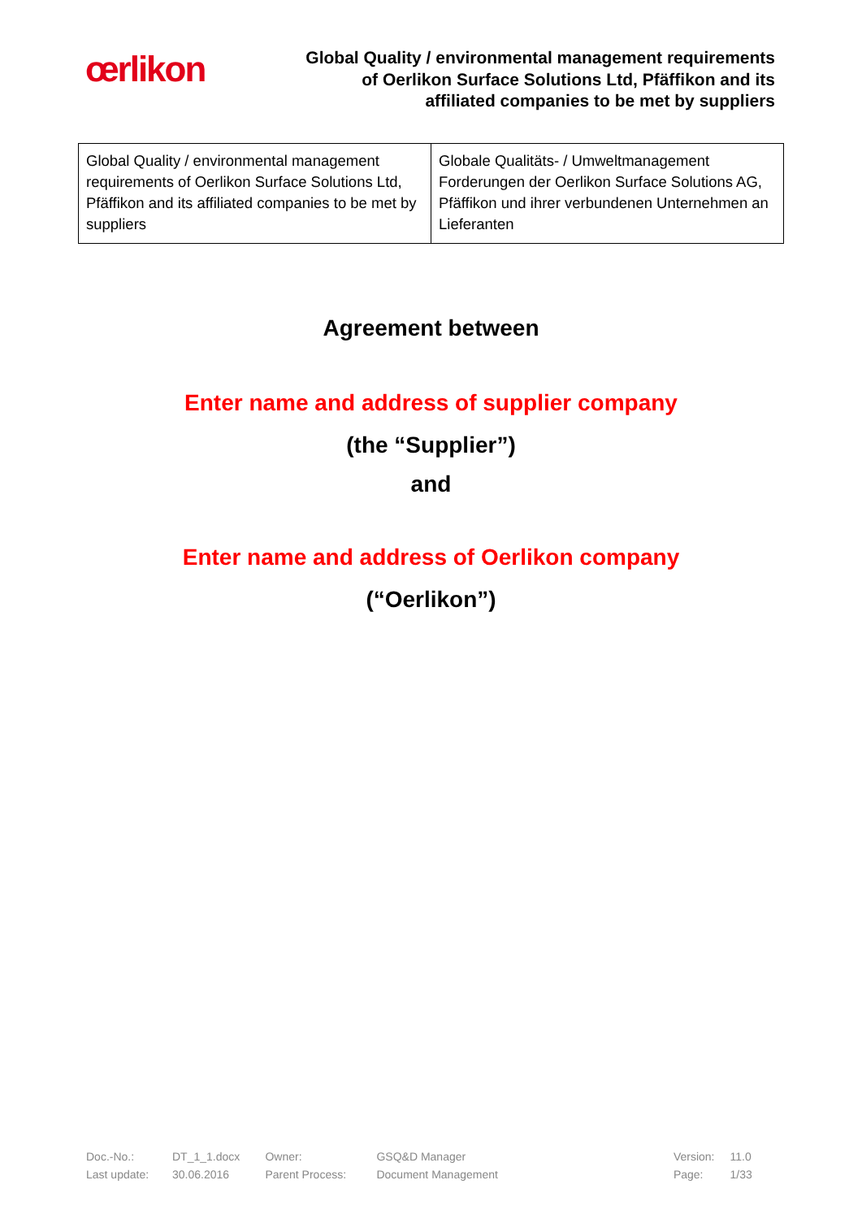œrlikon
Global Quality / environmental management requirements
of Oerlikon Surface Solutions Ltd, Pfäffikon and its
affiliated companies to be met by suppliers
| Global Quality / environmental management requirements of Oerlikon Surface Solutions Ltd, Pfäffikon and its affiliated companies to be met by suppliers | Globale Qualitäts- / Umweltmanagement Forderungen der Oerlikon Surface Solutions AG, Pfäffikon und ihrer verbundenen Unternehmen an Lieferanten |
Agreement between
Enter name and address of supplier company
(the “Supplier”)
and
Enter name and address of Oerlikon company
(“Oerlikon”)
| Doc.-No.: | DT_1_1.docx | Owner: | GSQ&D Manager | | Version: | 11.0 |
| Last update: | 30.06.2016 | Parent Process: | Document Management | | Page: | 1/33 |